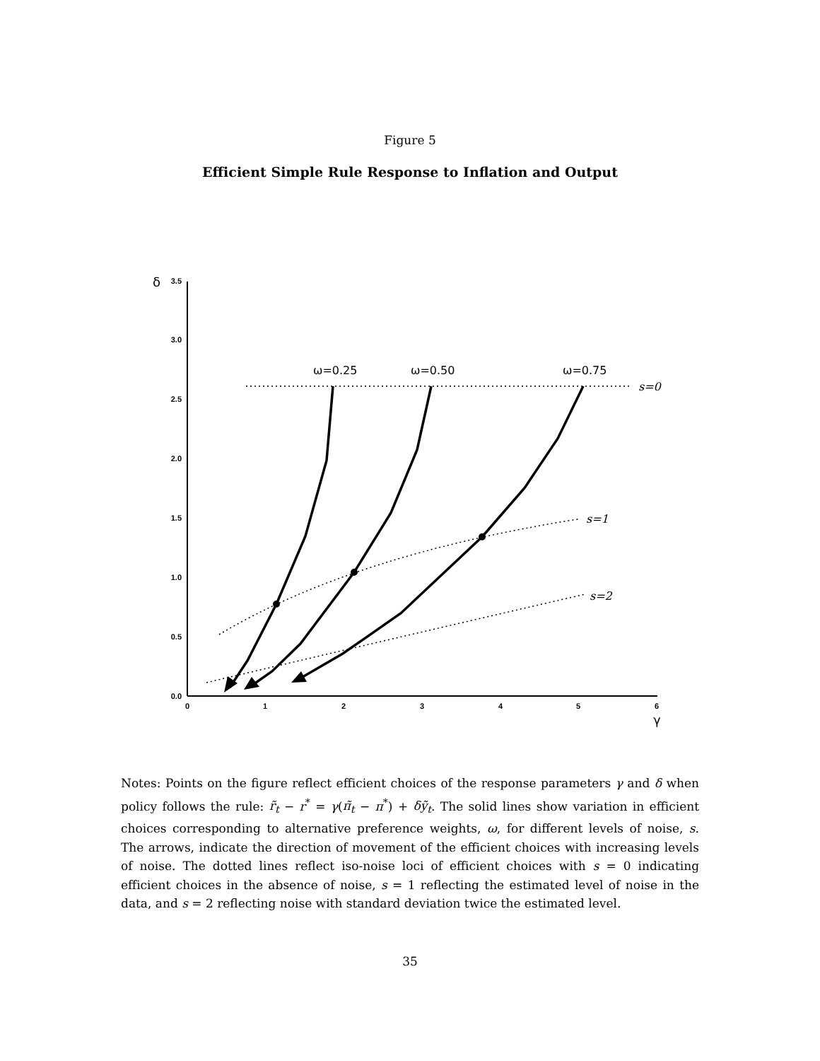Figure 5
Efficient Simple Rule Response to Inflation and Output
3.5
3.0
2.5
2.0
1.5
1.0
0.5
0.0
0
1
2
3
4
5
6
δ
γ
ω=0.25
ω=0.50
ω=0.75
s=0
s=1
s=2
Notes: Points on the figure reflect efficient choices of the response parameters γ and δ when policy follows the rule: r̃<sub>t</sub> − r<sup>*</sup> = γ(π̃<sub>t</sub> − π<sup>*</sup>) + δỹ<sub>t</sub>. The solid lines show variation in efficient choices corresponding to alternative preference weights, ω, for different levels of noise, s. The arrows, indicate the direction of movement of the efficient choices with increasing levels of noise. The dotted lines reflect iso-noise loci of efficient choices with s = 0 indicating efficient choices in the absence of noise, s = 1 reflecting the estimated level of noise in the data, and s = 2 reflecting noise with standard deviation twice the estimated level.
35